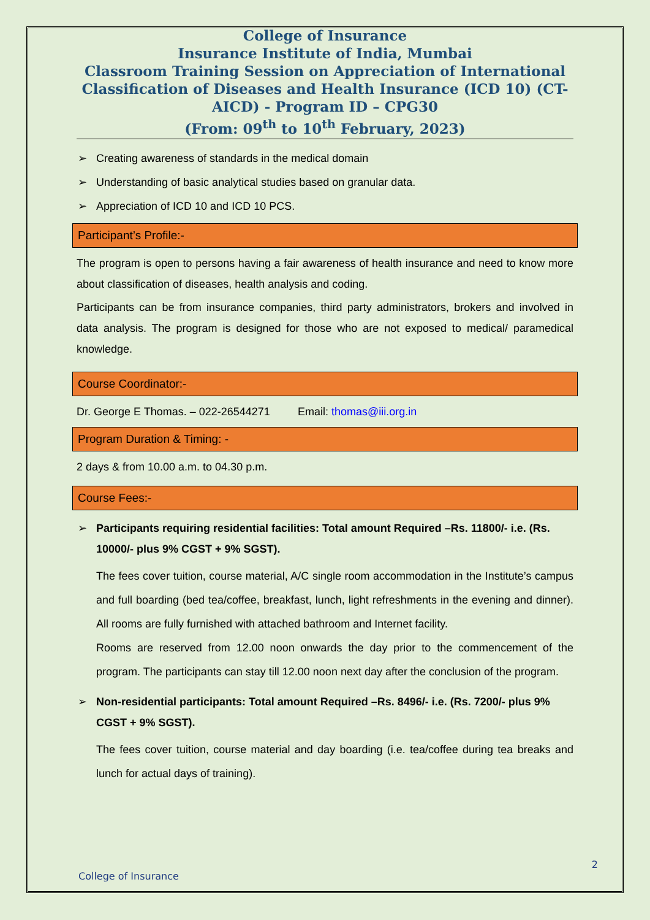College of Insurance
Insurance Institute of India, Mumbai
Classroom Training Session on Appreciation of International Classification of Diseases and Health Insurance (ICD 10) (CT-AICD) - Program ID – CPG30
(From: 09<sup>th</sup> to 10<sup>th</sup> February, 2023)
➢ Creating awareness of standards in the medical domain
➢ Understanding of basic analytical studies based on granular data.
➢ Appreciation of ICD 10 and ICD 10 PCS.
Participant’s Profile:-
The program is open to persons having a fair awareness of health insurance and need to know more about classification of diseases, health analysis and coding.
Participants can be from insurance companies, third party administrators, brokers and involved in data analysis. The program is designed for those who are not exposed to medical/ paramedical knowledge.
Course Coordinator:-
Dr. George E Thomas. – 022-26544271 Email: thomas@iii.org.in
Program Duration & Timing: -
2 days & from 10.00 a.m. to 04.30 p.m.
Course Fees:-
➢ Participants requiring residential facilities: Total amount Required –Rs. 11800/- i.e. (Rs. 10000/- plus 9% CGST + 9% SGST).
The fees cover tuition, course material, A/C single room accommodation in the Institute’s campus and full boarding (bed tea/coffee, breakfast, lunch, light refreshments in the evening and dinner). All rooms are fully furnished with attached bathroom and Internet facility.
Rooms are reserved from 12.00 noon onwards the day prior to the commencement of the program. The participants can stay till 12.00 noon next day after the conclusion of the program.
➢ Non-residential participants: Total amount Required –Rs. 8496/- i.e. (Rs. 7200/- plus 9% CGST + 9% SGST).
The fees cover tuition, course material and day boarding (i.e. tea/coffee during tea breaks and lunch for actual days of training).
2
College of Insurance